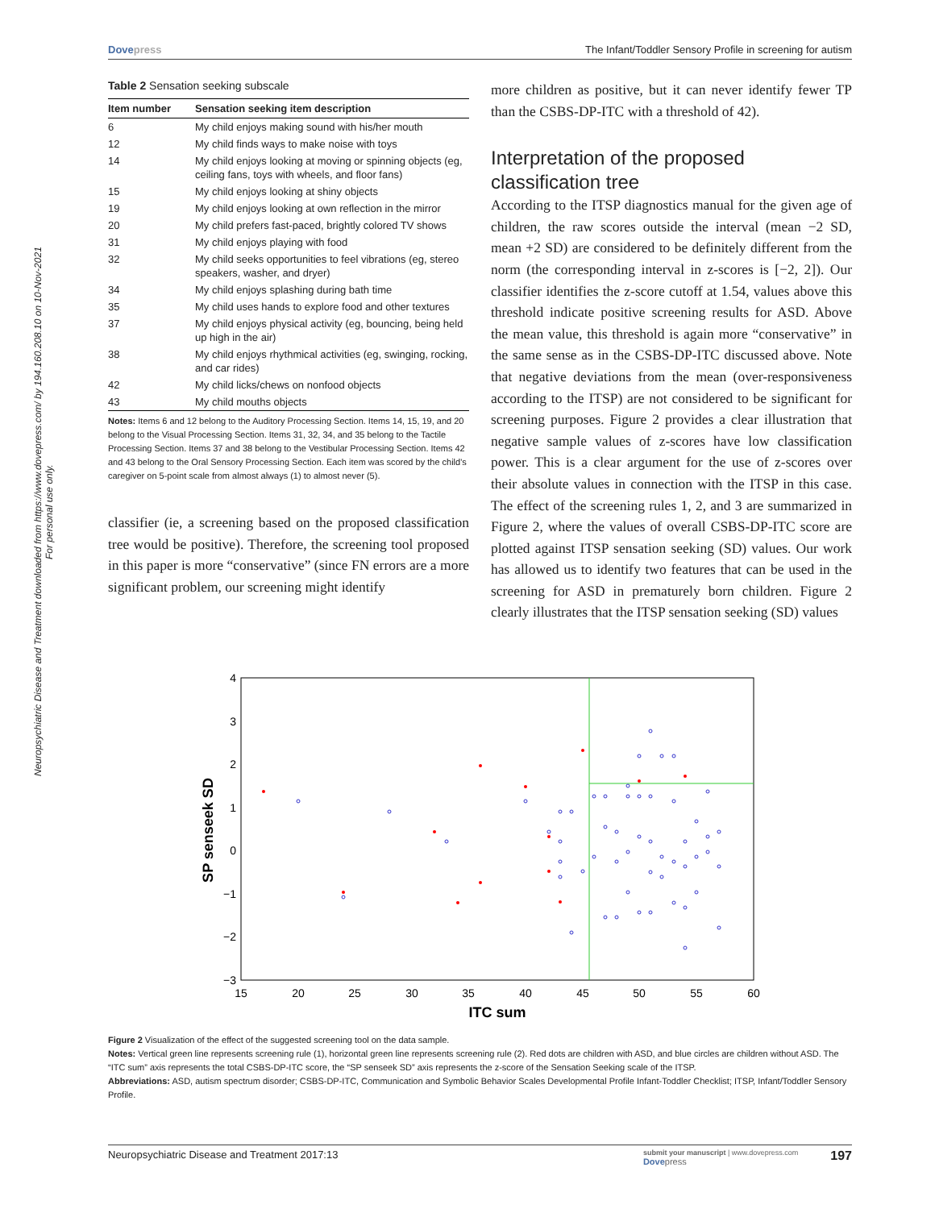Neuropsychiatric Disease and Treatment downloaded from https://www.dovepress.com/ by 194.160.208.10 on 10-Nov-2021
For personal use only.
Dovepress The Infant/Toddler Sensory Profile in screening for autism
Table 2 Sensation seeking subscale
| Item number | Sensation seeking item description |
| --- | --- |
| 6 | My child enjoys making sound with his/her mouth |
| 12 | My child finds ways to make noise with toys |
| 14 | My child enjoys looking at moving or spinning objects (eg, ceiling fans, toys with wheels, and floor fans) |
| 15 | My child enjoys looking at shiny objects |
| 19 | My child enjoys looking at own reflection in the mirror |
| 20 | My child prefers fast-paced, brightly colored TV shows |
| 31 | My child enjoys playing with food |
| 32 | My child seeks opportunities to feel vibrations (eg, stereo speakers, washer, and dryer) |
| 34 | My child enjoys splashing during bath time |
| 35 | My child uses hands to explore food and other textures |
| 37 | My child enjoys physical activity (eg, bouncing, being held up high in the air) |
| 38 | My child enjoys rhythmical activities (eg, swinging, rocking, and car rides) |
| 42 | My child licks/chews on nonfood objects |
| 43 | My child mouths objects |
Notes: Items 6 and 12 belong to the Auditory Processing Section. Items 14, 15, 19, and 20 belong to the Visual Processing Section. Items 31, 32, 34, and 35 belong to the Tactile Processing Section. Items 37 and 38 belong to the Vestibular Processing Section. Items 42 and 43 belong to the Oral Sensory Processing Section. Each item was scored by the child's caregiver on 5-point scale from almost always (1) to almost never (5).
classifier (ie, a screening based on the proposed classification tree would be positive). Therefore, the screening tool proposed in this paper is more “conservative” (since FN errors are a more significant problem, our screening might identify
more children as positive, but it can never identify fewer TP than the CSBS-DP-ITC with a threshold of 42).
Interpretation of the proposed classification tree
According to the ITSP diagnostics manual for the given age of children, the raw scores outside the interval (mean −2 SD, mean +2 SD) are considered to be definitely different from the norm (the corresponding interval in z-scores is [−2, 2]). Our classifier identifies the z-score cutoff at 1.54, values above this threshold indicate positive screening results for ASD. Above the mean value, this threshold is again more “conservative” in the same sense as in the CSBS-DP-ITC discussed above. Note that negative deviations from the mean (over-responsiveness according to the ITSP) are not considered to be significant for screening purposes. Figure 2 provides a clear illustration that negative sample values of z-scores have low classification power. This is a clear argument for the use of z-scores over their absolute values in connection with the ITSP in this case. The effect of the screening rules 1, 2, and 3 are summarized in Figure 2, where the values of overall CSBS-DP-ITC score are plotted against ITSP sensation seeking (SD) values. Our work has allowed us to identify two features that can be used in the screening for ASD in prematurely born children. Figure 2 clearly illustrates that the ITSP sensation seeking (SD) values
4
3
2
1
0
−1
−2
−3
15
20
25
30
35
40
45
50
55
60
ITC sum
SP senseek SD
Figure 2 Visualization of the effect of the suggested screening tool on the data sample.
Notes: Vertical green line represents screening rule (1), horizontal green line represents screening rule (2). Red dots are children with ASD, and blue circles are children without ASD. The “ITC sum” axis represents the total CSBS-DP-ITC score, the “SP senseek SD” axis represents the z-score of the Sensation Seeking scale of the ITSP.
Abbreviations: ASD, autism spectrum disorder; CSBS-DP-ITC, Communication and Symbolic Behavior Scales Developmental Profile Infant-Toddler Checklist; ITSP, Infant/Toddler Sensory Profile.
Neuropsychiatric Disease and Treatment 2017:13 submit your manuscript | www.dovepress.com
Dove press 197